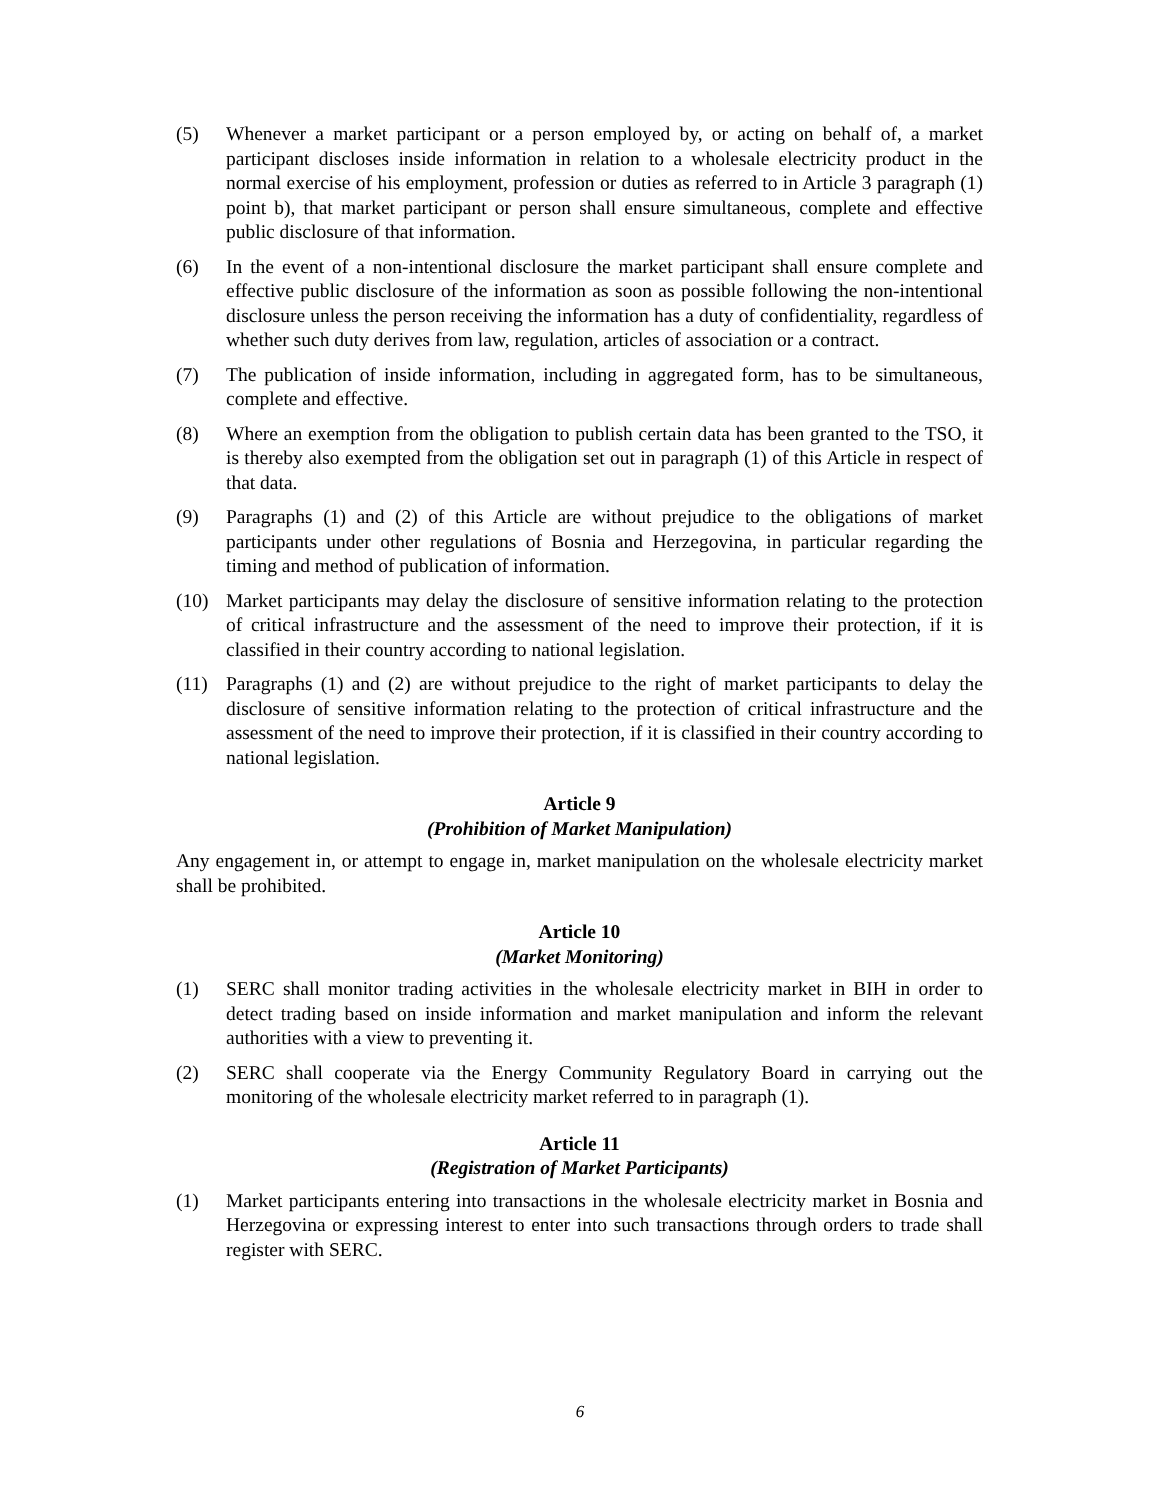(5) Whenever a market participant or a person employed by, or acting on behalf of, a market participant discloses inside information in relation to a wholesale electricity product in the normal exercise of his employment, profession or duties as referred to in Article 3 paragraph (1) point b), that market participant or person shall ensure simultaneous, complete and effective public disclosure of that information.
(6) In the event of a non-intentional disclosure the market participant shall ensure complete and effective public disclosure of the information as soon as possible following the non-intentional disclosure unless the person receiving the information has a duty of confidentiality, regardless of whether such duty derives from law, regulation, articles of association or a contract.
(7) The publication of inside information, including in aggregated form, has to be simultaneous, complete and effective.
(8) Where an exemption from the obligation to publish certain data has been granted to the TSO, it is thereby also exempted from the obligation set out in paragraph (1) of this Article in respect of that data.
(9) Paragraphs (1) and (2) of this Article are without prejudice to the obligations of market participants under other regulations of Bosnia and Herzegovina, in particular regarding the timing and method of publication of information.
(10) Market participants may delay the disclosure of sensitive information relating to the protection of critical infrastructure and the assessment of the need to improve their protection, if it is classified in their country according to national legislation.
(11) Paragraphs (1) and (2) are without prejudice to the right of market participants to delay the disclosure of sensitive information relating to the protection of critical infrastructure and the assessment of the need to improve their protection, if it is classified in their country according to national legislation.
Article 9
(Prohibition of Market Manipulation)
Any engagement in, or attempt to engage in, market manipulation on the wholesale electricity market shall be prohibited.
Article 10
(Market Monitoring)
(1) SERC shall monitor trading activities in the wholesale electricity market in BIH in order to detect trading based on inside information and market manipulation and inform the relevant authorities with a view to preventing it.
(2) SERC shall cooperate via the Energy Community Regulatory Board in carrying out the monitoring of the wholesale electricity market referred to in paragraph (1).
Article 11
(Registration of Market Participants)
(1) Market participants entering into transactions in the wholesale electricity market in Bosnia and Herzegovina or expressing interest to enter into such transactions through orders to trade shall register with SERC.
6